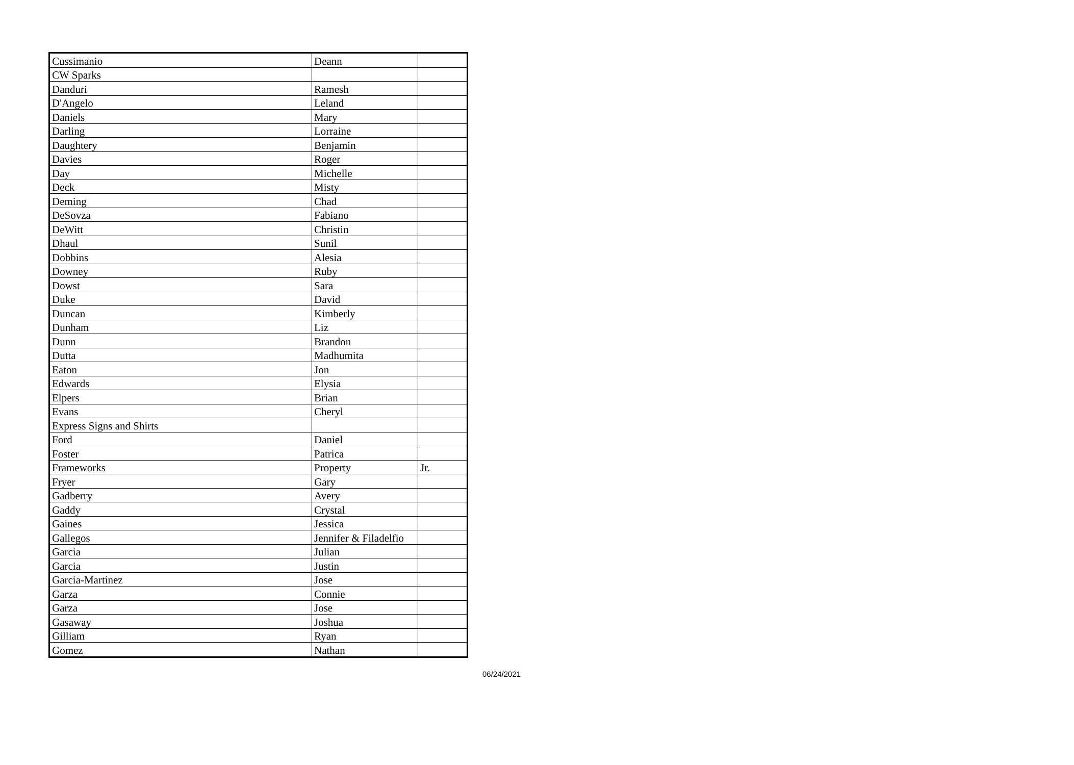| Cussimanio | Deann | |
| CW Sparks | | |
| Danduri | Ramesh | |
| D'Angelo | Leland | |
| Daniels | Mary | |
| Darling | Lorraine | |
| Daughtery | Benjamin | |
| Davies | Roger | |
| Day | Michelle | |
| Deck | Misty | |
| Deming | Chad | |
| DeSovza | Fabiano | |
| DeWitt | Christin | |
| Dhaul | Sunil | |
| Dobbins | Alesia | |
| Downey | Ruby | |
| Dowst | Sara | |
| Duke | David | |
| Duncan | Kimberly | |
| Dunham | Liz | |
| Dunn | Brandon | |
| Dutta | Madhumita | |
| Eaton | Jon | |
| Edwards | Elysia | |
| Elpers | Brian | |
| Evans | Cheryl | |
| Express Signs and Shirts | | |
| Ford | Daniel | |
| Foster | Patrica | |
| Frameworks | Property | Jr. |
| Fryer | Gary | |
| Gadberry | Avery | |
| Gaddy | Crystal | |
| Gaines | Jessica | |
| Gallegos | Jennifer & Filadelfio | |
| Garcia | Julian | |
| Garcia | Justin | |
| Garcia-Martinez | Jose | |
| Garza | Connie | |
| Garza | Jose | |
| Gasaway | Joshua | |
| Gilliam | Ryan | |
| Gomez | Nathan | |
06/24/2021